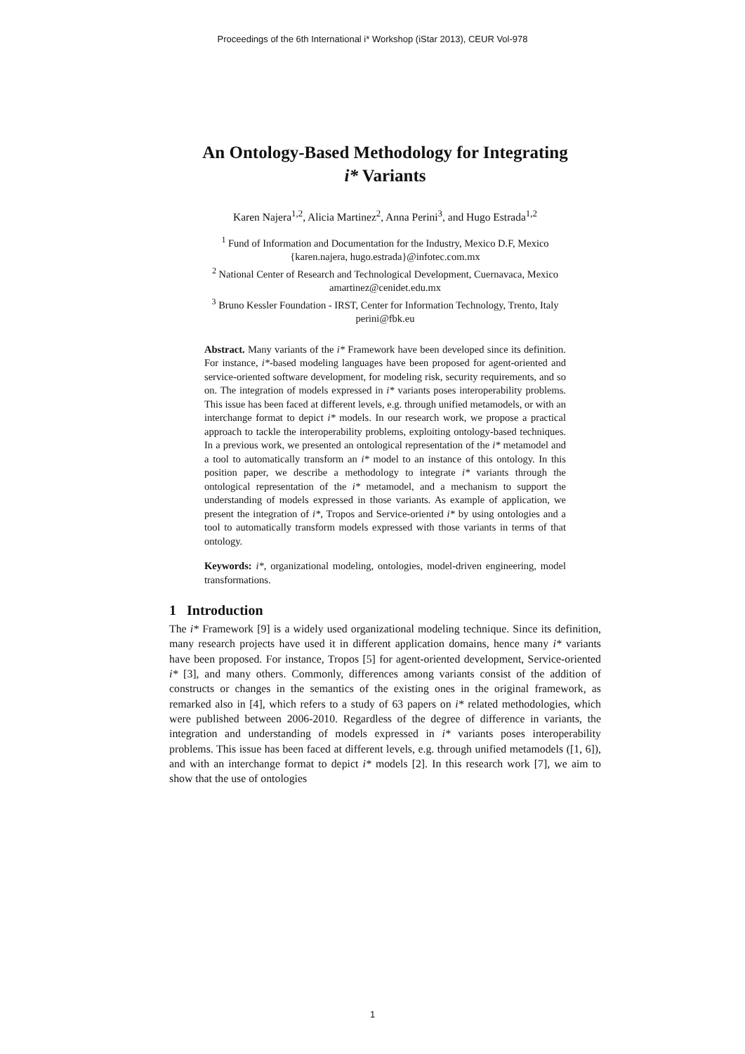Proceedings of the 6th International i* Workshop (iStar 2013), CEUR Vol-978
An Ontology-Based Methodology for Integrating
i* Variants
Karen Najera<sup>1,2</sup>, Alicia Martinez<sup>2</sup>, Anna Perini<sup>3</sup>, and Hugo Estrada<sup>1,2</sup>
<sup>1</sup> Fund of Information and Documentation for the Industry, Mexico D.F, Mexico
{karen.najera, hugo.estrada}@infotec.com.mx
<sup>2</sup> National Center of Research and Technological Development, Cuernavaca, Mexico
amartinez@cenidet.edu.mx
<sup>3</sup> Bruno Kessler Foundation - IRST, Center for Information Technology, Trento, Italy
perini@fbk.eu
Abstract. Many variants of the i* Framework have been developed since its definition. For instance, i*-based modeling languages have been proposed for agent-oriented and service-oriented software development, for modeling risk, security requirements, and so on. The integration of models expressed in i* variants poses interoperability problems. This issue has been faced at different levels, e.g. through unified metamodels, or with an interchange format to depict i* models. In our research work, we propose a practical approach to tackle the interoperability problems, exploiting ontology-based techniques. In a previous work, we presented an ontological representation of the i* metamodel and a tool to automatically transform an i* model to an instance of this ontology. In this position paper, we describe a methodology to integrate i* variants through the ontological representation of the i* metamodel, and a mechanism to support the understanding of models expressed in those variants. As example of application, we present the integration of i*, Tropos and Service-oriented i* by using ontologies and a tool to automatically transform models expressed with those variants in terms of that ontology.
Keywords: i*, organizational modeling, ontologies, model-driven engineering, model transformations.
1 Introduction
The i* Framework [9] is a widely used organizational modeling technique. Since its definition, many research projects have used it in different application domains, hence many i* variants have been proposed. For instance, Tropos [5] for agent-oriented development, Service-oriented i* [3], and many others. Commonly, differences among variants consist of the addition of constructs or changes in the semantics of the existing ones in the original framework, as remarked also in [4], which refers to a study of 63 papers on i* related methodologies, which were published between 2006-2010. Regardless of the degree of difference in variants, the integration and understanding of models expressed in i* variants poses interoperability problems. This issue has been faced at different levels, e.g. through unified metamodels ([1, 6]), and with an interchange format to depict i* models [2]. In this research work [7], we aim to show that the use of ontologies
1